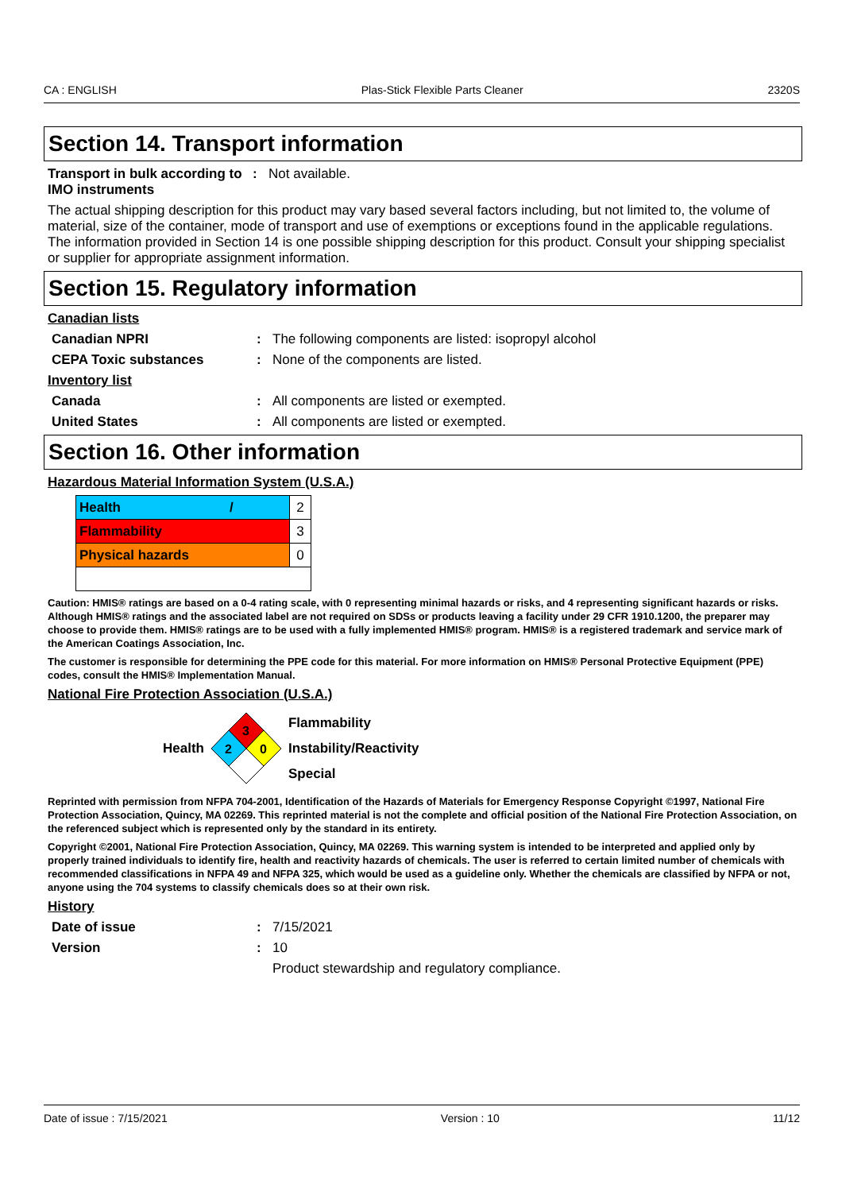CA : ENGLISH Plas-Stick Flexible Parts Cleaner 2320S
Section 14. Transport information
Transport in bulk according to IMO instruments
: Not available.
The actual shipping description for this product may vary based several factors including, but not limited to, the volume of material, size of the container, mode of transport and use of exemptions or exceptions found in the applicable regulations. The information provided in Section 14 is one possible shipping description for this product. Consult your shipping specialist or supplier for appropriate assignment information.
Section 15. Regulatory information
Canadian lists
Canadian NPRI : The following components are listed: isopropyl alcohol
CEPA Toxic substances : None of the components are listed.
Inventory list
Canada : All components are listed or exempted.
United States : All components are listed or exempted.
Section 16. Other information
Hazardous Material Information System (U.S.A.)
| Health / | 2 |
| Flammability | 3 |
| Physical hazards | 0 |
Caution: HMIS® ratings are based on a 0-4 rating scale, with 0 representing minimal hazards or risks, and 4 representing significant hazards or risks. Although HMIS® ratings and the associated label are not required on SDSs or products leaving a facility under 29 CFR 1910.1200, the preparer may choose to provide them. HMIS® ratings are to be used with a fully implemented HMIS® program. HMIS® is a registered trademark and service mark of the American Coatings Association, Inc.
The customer is responsible for determining the PPE code for this material. For more information on HMIS® Personal Protective Equipment (PPE) codes, consult the HMIS® Implementation Manual.
National Fire Protection Association (U.S.A.)
Health
3
2
0
Flammability
Instability/Reactivity
Special
Reprinted with permission from NFPA 704-2001, Identification of the Hazards of Materials for Emergency Response Copyright ©1997, National Fire Protection Association, Quincy, MA 02269. This reprinted material is not the complete and official position of the National Fire Protection Association, on the referenced subject which is represented only by the standard in its entirety.
Copyright ©2001, National Fire Protection Association, Quincy, MA 02269. This warning system is intended to be interpreted and applied only by properly trained individuals to identify fire, health and reactivity hazards of chemicals. The user is referred to certain limited number of chemicals with recommended classifications in NFPA 49 and NFPA 325, which would be used as a guideline only. Whether the chemicals are classified by NFPA or not, anyone using the 704 systems to classify chemicals does so at their own risk.
History
Date of issue : 7/15/2021
Version : 10
Product stewardship and regulatory compliance.
Date of issue : 7/15/2021 Version : 10 11/12